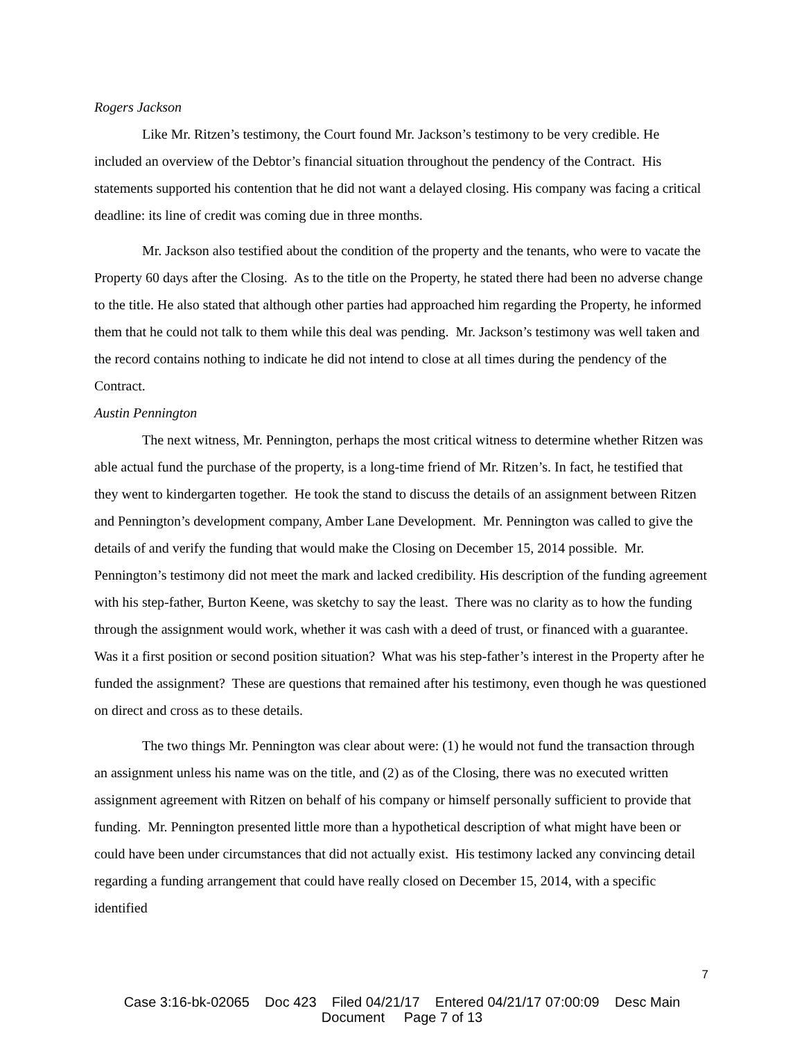Rogers Jackson
Like Mr. Ritzen’s testimony, the Court found Mr. Jackson’s testimony to be very credible. He included an overview of the Debtor’s financial situation throughout the pendency of the Contract. His statements supported his contention that he did not want a delayed closing. His company was facing a critical deadline: its line of credit was coming due in three months.
Mr. Jackson also testified about the condition of the property and the tenants, who were to vacate the Property 60 days after the Closing. As to the title on the Property, he stated there had been no adverse change to the title. He also stated that although other parties had approached him regarding the Property, he informed them that he could not talk to them while this deal was pending. Mr. Jackson’s testimony was well taken and the record contains nothing to indicate he did not intend to close at all times during the pendency of the Contract.
Austin Pennington
The next witness, Mr. Pennington, perhaps the most critical witness to determine whether Ritzen was able actual fund the purchase of the property, is a long-time friend of Mr. Ritzen’s. In fact, he testified that they went to kindergarten together. He took the stand to discuss the details of an assignment between Ritzen and Pennington’s development company, Amber Lane Development. Mr. Pennington was called to give the details of and verify the funding that would make the Closing on December 15, 2014 possible. Mr. Pennington’s testimony did not meet the mark and lacked credibility. His description of the funding agreement with his step-father, Burton Keene, was sketchy to say the least. There was no clarity as to how the funding through the assignment would work, whether it was cash with a deed of trust, or financed with a guarantee. Was it a first position or second position situation? What was his step-father’s interest in the Property after he funded the assignment? These are questions that remained after his testimony, even though he was questioned on direct and cross as to these details.
The two things Mr. Pennington was clear about were: (1) he would not fund the transaction through an assignment unless his name was on the title, and (2) as of the Closing, there was no executed written assignment agreement with Ritzen on behalf of his company or himself personally sufficient to provide that funding. Mr. Pennington presented little more than a hypothetical description of what might have been or could have been under circumstances that did not actually exist. His testimony lacked any convincing detail regarding a funding arrangement that could have really closed on December 15, 2014, with a specific identified
7
Case 3:16-bk-02065 Doc 423 Filed 04/21/17 Entered 04/21/17 07:00:09 Desc Main
Document Page 7 of 13